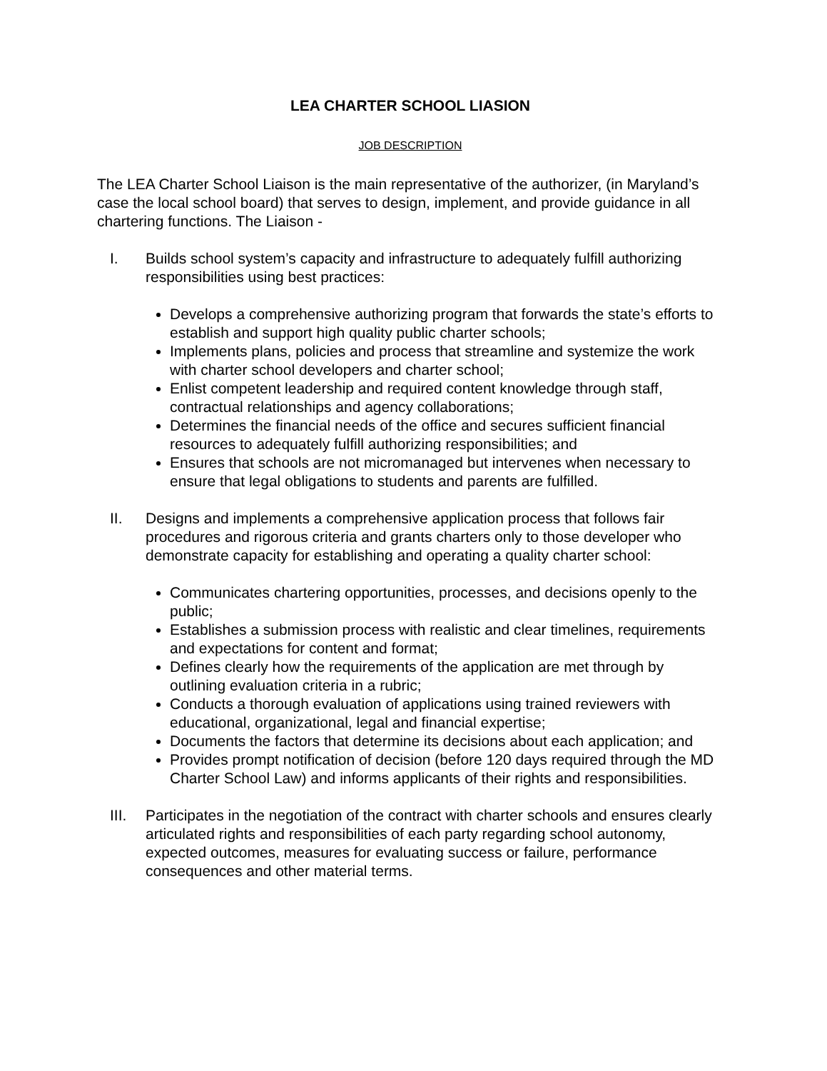LEA CHARTER SCHOOL LIASION
JOB DESCRIPTION
The LEA Charter School Liaison is the main representative of the authorizer, (in Maryland’s case the local school board) that serves to design, implement, and provide guidance in all chartering functions. The Liaison -
I. Builds school system’s capacity and infrastructure to adequately fulfill authorizing responsibilities using best practices:
Develops a comprehensive authorizing program that forwards the state’s efforts to establish and support high quality public charter schools;
Implements plans, policies and process that streamline and systemize the work with charter school developers and charter school;
Enlist competent leadership and required content knowledge through staff, contractual relationships and agency collaborations;
Determines the financial needs of the office and secures sufficient financial resources to adequately fulfill authorizing responsibilities; and
Ensures that schools are not micromanaged but intervenes when necessary to ensure that legal obligations to students and parents are fulfilled.
II. Designs and implements a comprehensive application process that follows fair procedures and rigorous criteria and grants charters only to those developer who demonstrate capacity for establishing and operating a quality charter school:
Communicates chartering opportunities, processes, and decisions openly to the public;
Establishes a submission process with realistic and clear timelines, requirements and expectations for content and format;
Defines clearly how the requirements of the application are met through by outlining evaluation criteria in a rubric;
Conducts a thorough evaluation of applications using trained reviewers with educational, organizational, legal and financial expertise;
Documents the factors that determine its decisions about each application; and
Provides prompt notification of decision (before 120 days required through the MD Charter School Law) and informs applicants of their rights and responsibilities.
III. Participates in the negotiation of the contract with charter schools and ensures clearly articulated rights and responsibilities of each party regarding school autonomy, expected outcomes, measures for evaluating success or failure, performance consequences and other material terms.